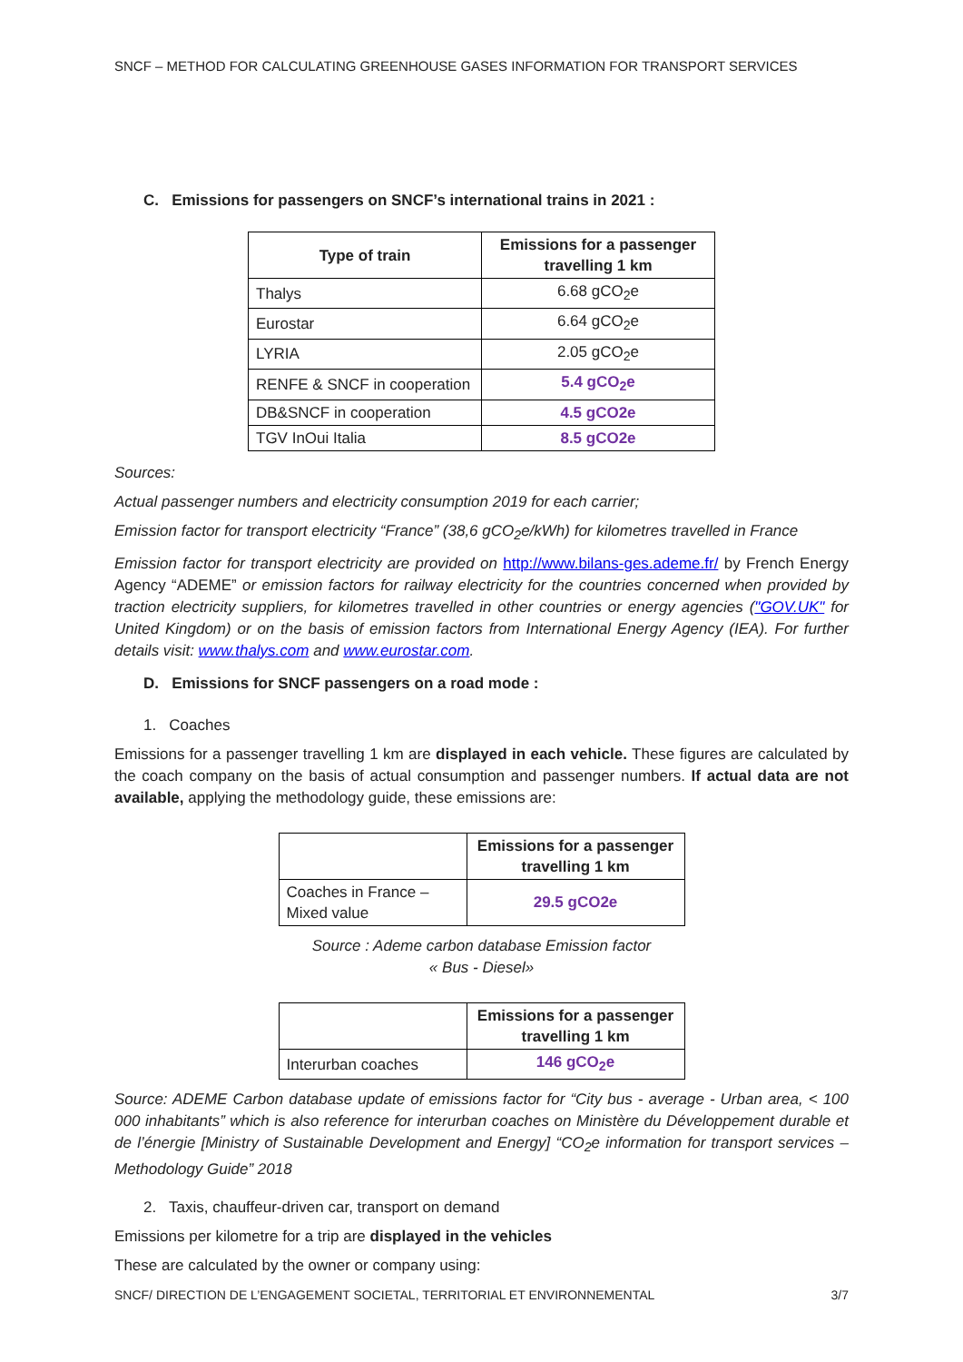SNCF – METHOD FOR CALCULATING GREENHOUSE GASES INFORMATION FOR TRANSPORT SERVICES
C. Emissions for passengers on SNCF’s international trains in 2021 :
| Type of train | Emissions for a passenger travelling 1 km |
| --- | --- |
| Thalys | 6.68 gCO<sub>2</sub>e |
| Eurostar | 6.64 gCO<sub>2</sub>e |
| LYRIA | 2.05 gCO<sub>2</sub>e |
| RENFE & SNCF in cooperation | 5.4 gCO<sub>2</sub>e |
| DB&SNCF in cooperation | 4.5 gCO2e |
| TGV InOui Italia | 8.5 gCO2e |
Sources:
Actual passenger numbers and electricity consumption 2019 for each carrier;
Emission factor for transport electricity “France” (38,6 gCO<sub>2</sub>e/kWh) for kilometres travelled in France
Emission factor for transport electricity are provided on http://www.bilans-ges.ademe.fr/ by French Energy Agency “ADEME” or emission factors for railway electricity for the countries concerned when provided by traction electricity suppliers, for kilometres travelled in other countries or energy agencies ("GOV.UK" for United Kingdom) or on the basis of emission factors from International Energy Agency (IEA). For further details visit: www.thalys.com and www.eurostar.com.
D. Emissions for SNCF passengers on a road mode :
1. Coaches
Emissions for a passenger travelling 1 km are displayed in each vehicle. These figures are calculated by the coach company on the basis of actual consumption and passenger numbers. If actual data are not available, applying the methodology guide, these emissions are:
| | Emissions for a passenger travelling 1 km |
| --- | --- |
| Coaches in France – Mixed value | 29.5 gCO2e |
Source : Ademe carbon database Emission factor
« Bus - Diesel»
| | Emissions for a passenger travelling 1 km |
| --- | --- |
| Interurban coaches | 146 gCO<sub>2</sub>e |
Source: ADEME Carbon database update of emissions factor for “City bus - average - Urban area, < 100 000 inhabitants” which is also reference for interurban coaches on Ministère du Développement durable et de l’énergie [Ministry of Sustainable Development and Energy] “CO<sub>2</sub>e information for transport services – Methodology Guide” 2018
2. Taxis, chauffeur-driven car, transport on demand
Emissions per kilometre for a trip are displayed in the vehicles
These are calculated by the owner or company using:
SNCF/ DIRECTION DE L’ENGAGEMENT SOCIETAL, TERRITORIAL ET ENVIRONNEMENTAL 3/7